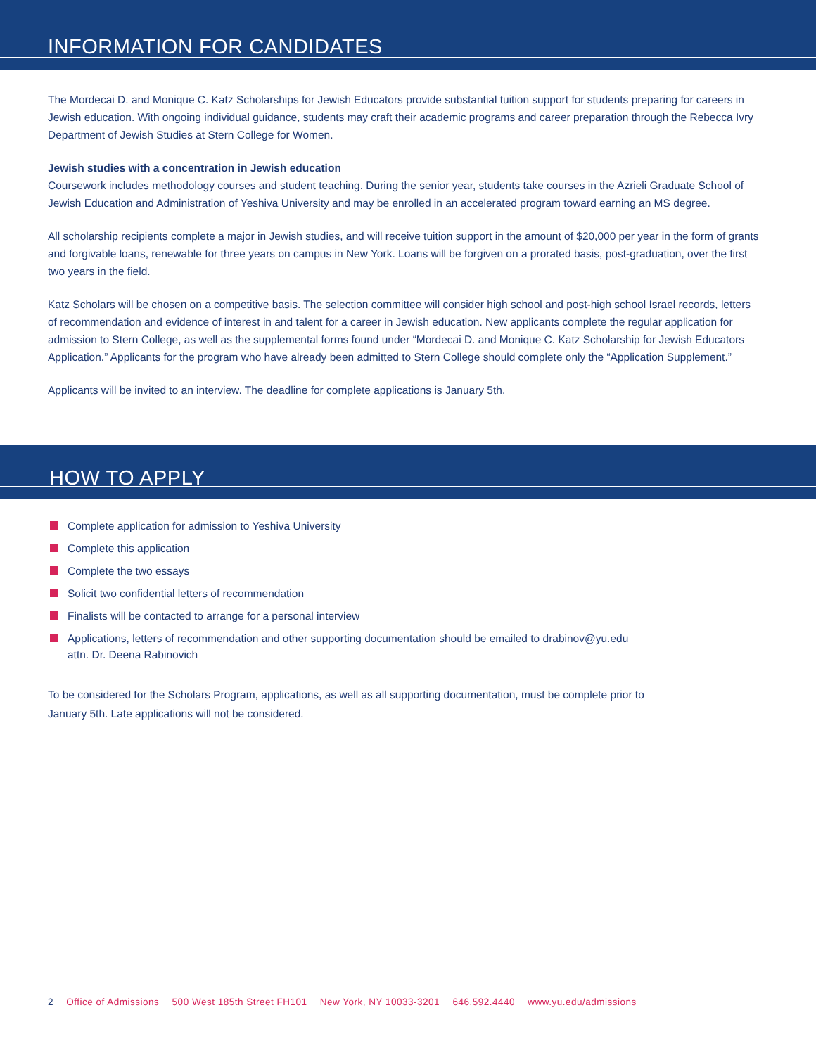INFORMATION FOR CANDIDATES
The Mordecai D. and Monique C. Katz Scholarships for Jewish Educators provide substantial tuition support for students preparing for careers in Jewish education. With ongoing individual guidance, students may craft their academic programs and career preparation through the Rebecca Ivry Department of Jewish Studies at Stern College for Women.
Jewish studies with a concentration in Jewish education
Coursework includes methodology courses and student teaching. During the senior year, students take courses in the Azrieli Graduate School of Jewish Education and Administration of Yeshiva University and may be enrolled in an accelerated program toward earning an MS degree.
All scholarship recipients complete a major in Jewish studies, and will receive tuition support in the amount of $20,000 per year in the form of grants and forgivable loans, renewable for three years on campus in New York. Loans will be forgiven on a prorated basis, post-graduation, over the first two years in the field.
Katz Scholars will be chosen on a competitive basis. The selection committee will consider high school and post-high school Israel records, letters of recommendation and evidence of interest in and talent for a career in Jewish education. New applicants complete the regular application for admission to Stern College, as well as the supplemental forms found under “Mordecai D. and Monique C. Katz Scholarship for Jewish Educators Application.” Applicants for the program who have already been admitted to Stern College should complete only the “Application Supplement.”
Applicants will be invited to an interview. The deadline for complete applications is January 5th.
HOW TO APPLY
Complete application for admission to Yeshiva University
Complete this application
Complete the two essays
Solicit two confidential letters of recommendation
Finalists will be contacted to arrange for a personal interview
Applications, letters of recommendation and other supporting documentation should be emailed to drabinov@yu.edu
attn. Dr. Deena Rabinovich
To be considered for the Scholars Program, applications, as well as all supporting documentation, must be complete prior to January 5th. Late applications will not be considered.
2 Office of Admissions 500 West 185th Street FH101 New York, NY 10033-3201 646.592.4440 www.yu.edu/admissions